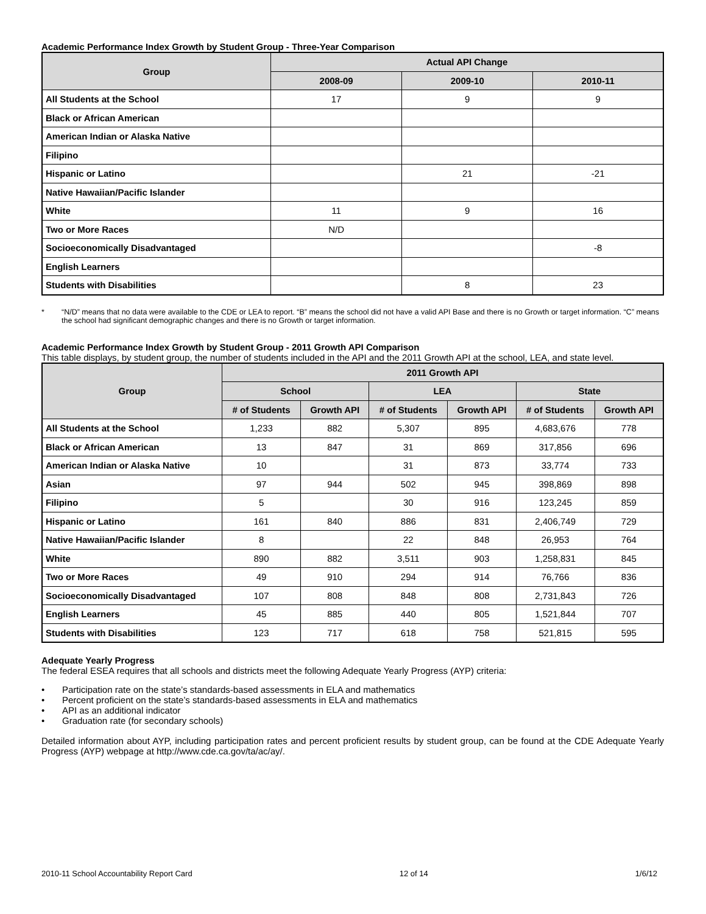Academic Performance Index Growth by Student Group - Three-Year Comparison
| Group | Actual API Change | | |
| --- | --- | --- | --- |
| | 2008-09 | 2009-10 | 2010-11 |
| All Students at the School | 17 | 9 | 9 |
| Black or African American | | | |
| American Indian or Alaska Native | | | |
| Filipino | | | |
| Hispanic or Latino | | 21 | -21 |
| Native Hawaiian/Pacific Islander | | | |
| White | 11 | 9 | 16 |
| Two or More Races | N/D | | |
| Socioeconomically Disadvantaged | | | -8 |
| English Learners | | | |
| Students with Disabilities | | 8 | 23 |
* “N/D” means that no data were available to the CDE or LEA to report. “B” means the school did not have a valid API Base and there is no Growth or target information. “C” means the school had significant demographic changes and there is no Growth or target information.
Academic Performance Index Growth by Student Group - 2011 Growth API Comparison
This table displays, by student group, the number of students included in the API and the 2011 Growth API at the school, LEA, and state level.
| Group | 2011 Growth API | | | | | |
| --- | --- | --- | --- | --- | --- | --- |
| | School | | LEA | | State | |
| | # of Students | Growth API | # of Students | Growth API | # of Students | Growth API |
| All Students at the School | 1,233 | 882 | 5,307 | 895 | 4,683,676 | 778 |
| Black or African American | 13 | 847 | 31 | 869 | 317,856 | 696 |
| American Indian or Alaska Native | 10 | | 31 | 873 | 33,774 | 733 |
| Asian | 97 | 944 | 502 | 945 | 398,869 | 898 |
| Filipino | 5 | | 30 | 916 | 123,245 | 859 |
| Hispanic or Latino | 161 | 840 | 886 | 831 | 2,406,749 | 729 |
| Native Hawaiian/Pacific Islander | 8 | | 22 | 848 | 26,953 | 764 |
| White | 890 | 882 | 3,511 | 903 | 1,258,831 | 845 |
| Two or More Races | 49 | 910 | 294 | 914 | 76,766 | 836 |
| Socioeconomically Disadvantaged | 107 | 808 | 848 | 808 | 2,731,843 | 726 |
| English Learners | 45 | 885 | 440 | 805 | 1,521,844 | 707 |
| Students with Disabilities | 123 | 717 | 618 | 758 | 521,815 | 595 |
Adequate Yearly Progress
The federal ESEA requires that all schools and districts meet the following Adequate Yearly Progress (AYP) criteria:
• Participation rate on the state’s standards-based assessments in ELA and mathematics
• Percent proficient on the state’s standards-based assessments in ELA and mathematics
• API as an additional indicator
• Graduation rate (for secondary schools)
Detailed information about AYP, including participation rates and percent proficient results by student group, can be found at the CDE Adequate Yearly Progress (AYP) webpage at http://www.cde.ca.gov/ta/ac/ay/.
2010-11 School Accountability Report Card 12 of 14 1/6/12